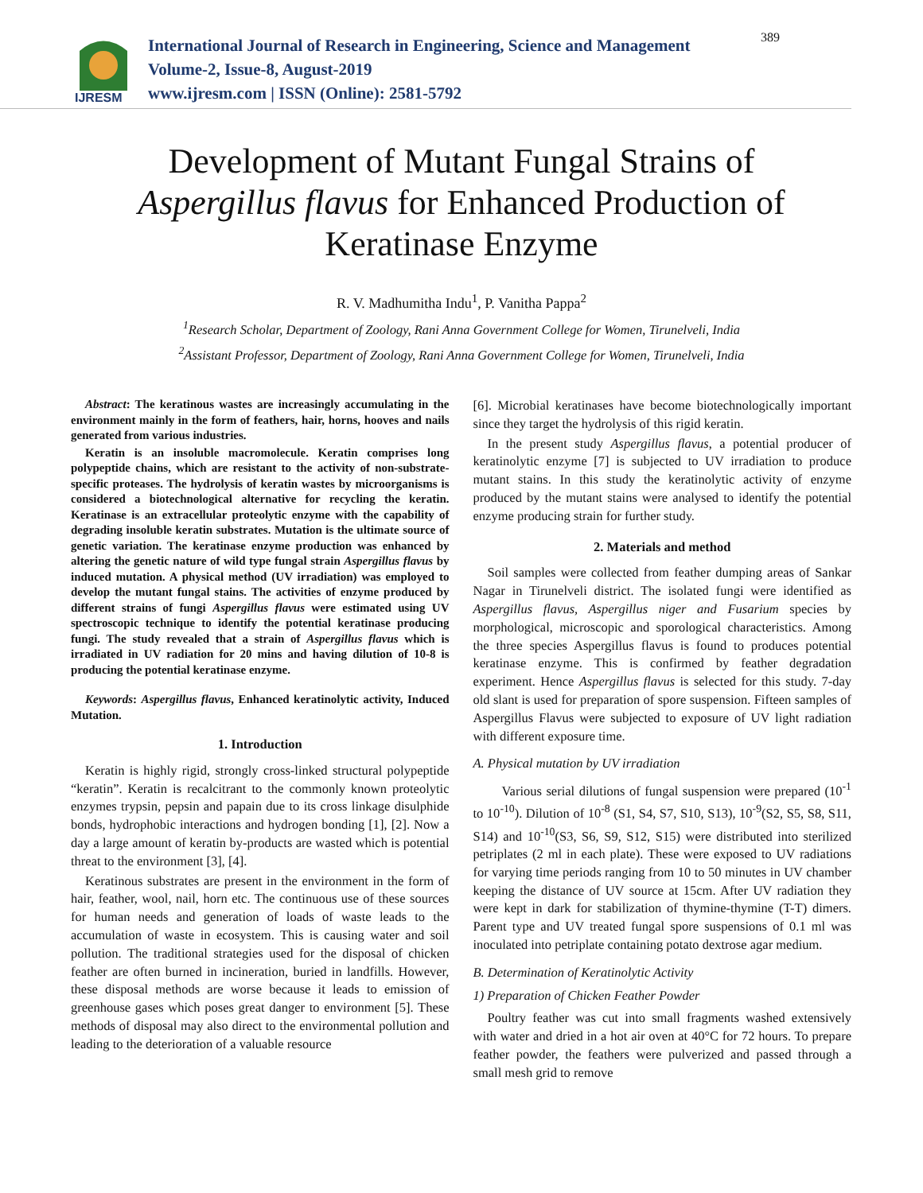IJRESM
International Journal of Research in Engineering, Science and Management
Volume-2, Issue-8, August-2019
www.ijresm.com | ISSN (Online): 2581-5792
389
Development of Mutant Fungal Strains of
Aspergillus flavus for Enhanced Production of
Keratinase Enzyme
R. V. Madhumitha Indu<sup>1</sup>, P. Vanitha Pappa<sup>2</sup>
<sup>1</sup> Research Scholar, Department of Zoology, Rani Anna Government College for Women, Tirunelveli, India
<sup>2</sup> Assistant Professor, Department of Zoology, Rani Anna Government College for Women, Tirunelveli, India
Abstract: The keratinous wastes are increasingly accumulating in the environment mainly in the form of feathers, hair, horns, hooves and nails generated from various industries.
Keratin is an insoluble macromolecule. Keratin comprises long polypeptide chains, which are resistant to the activity of non-substrate-specific proteases. The hydrolysis of keratin wastes by microorganisms is considered a biotechnological alternative for recycling the keratin. Keratinase is an extracellular proteolytic enzyme with the capability of degrading insoluble keratin substrates. Mutation is the ultimate source of genetic variation. The keratinase enzyme production was enhanced by altering the genetic nature of wild type fungal strain Aspergillus flavus by induced mutation. A physical method (UV irradiation) was employed to develop the mutant fungal stains. The activities of enzyme produced by different strains of fungi Aspergillus flavus were estimated using UV spectroscopic technique to identify the potential keratinase producing fungi. The study revealed that a strain of Aspergillus flavus which is irradiated in UV radiation for 20 mins and having dilution of 10-8 is producing the potential keratinase enzyme.
Keywords: Aspergillus flavus, Enhanced keratinolytic activity, Induced Mutation.
1. Introduction
Keratin is highly rigid, strongly cross-linked structural polypeptide “keratin”. Keratin is recalcitrant to the commonly known proteolytic enzymes trypsin, pepsin and papain due to its cross linkage disulphide bonds, hydrophobic interactions and hydrogen bonding [1], [2]. Now a day a large amount of keratin by-products are wasted which is potential threat to the environment [3], [4].
Keratinous substrates are present in the environment in the form of hair, feather, wool, nail, horn etc. The continuous use of these sources for human needs and generation of loads of waste leads to the accumulation of waste in ecosystem. This is causing water and soil pollution. The traditional strategies used for the disposal of chicken feather are often burned in incineration, buried in landfills. However, these disposal methods are worse because it leads to emission of greenhouse gases which poses great danger to environment [5]. These methods of disposal may also direct to the environmental pollution and leading to the deterioration of a valuable resource
[6]. Microbial keratinases have become biotechnologically important since they target the hydrolysis of this rigid keratin.
In the present study Aspergillus flavus, a potential producer of keratinolytic enzyme [7] is subjected to UV irradiation to produce mutant stains. In this study the keratinolytic activity of enzyme produced by the mutant stains were analysed to identify the potential enzyme producing strain for further study.
2. Materials and method
Soil samples were collected from feather dumping areas of Sankar Nagar in Tirunelveli district. The isolated fungi were identified as Aspergillus flavus, Aspergillus niger and Fusarium species by morphological, microscopic and sporological characteristics. Among the three species Aspergillus flavus is found to produces potential keratinase enzyme. This is confirmed by feather degradation experiment. Hence Aspergillus flavus is selected for this study. 7-day old slant is used for preparation of spore suspension. Fifteen samples of Aspergillus Flavus were subjected to exposure of UV light radiation with different exposure time.
A. Physical mutation by UV irradiation
Various serial dilutions of fungal suspension were prepared (10<sup>-1</sup> to 10<sup>-10</sup>). Dilution of 10<sup>-8</sup> (S1, S4, S7, S10, S13), 10<sup>-9</sup>(S2, S5, S8, S11, S14) and 10<sup>-10</sup>(S3, S6, S9, S12, S15) were distributed into sterilized petriplates (2 ml in each plate). These were exposed to UV radiations for varying time periods ranging from 10 to 50 minutes in UV chamber keeping the distance of UV source at 15cm. After UV radiation they were kept in dark for stabilization of thymine-thymine (T-T) dimers. Parent type and UV treated fungal spore suspensions of 0.1 ml was inoculated into petriplate containing potato dextrose agar medium.
B. Determination of Keratinolytic Activity
1) Preparation of Chicken Feather Powder
Poultry feather was cut into small fragments washed extensively with water and dried in a hot air oven at 40°C for 72 hours. To prepare feather powder, the feathers were pulverized and passed through a small mesh grid to remove